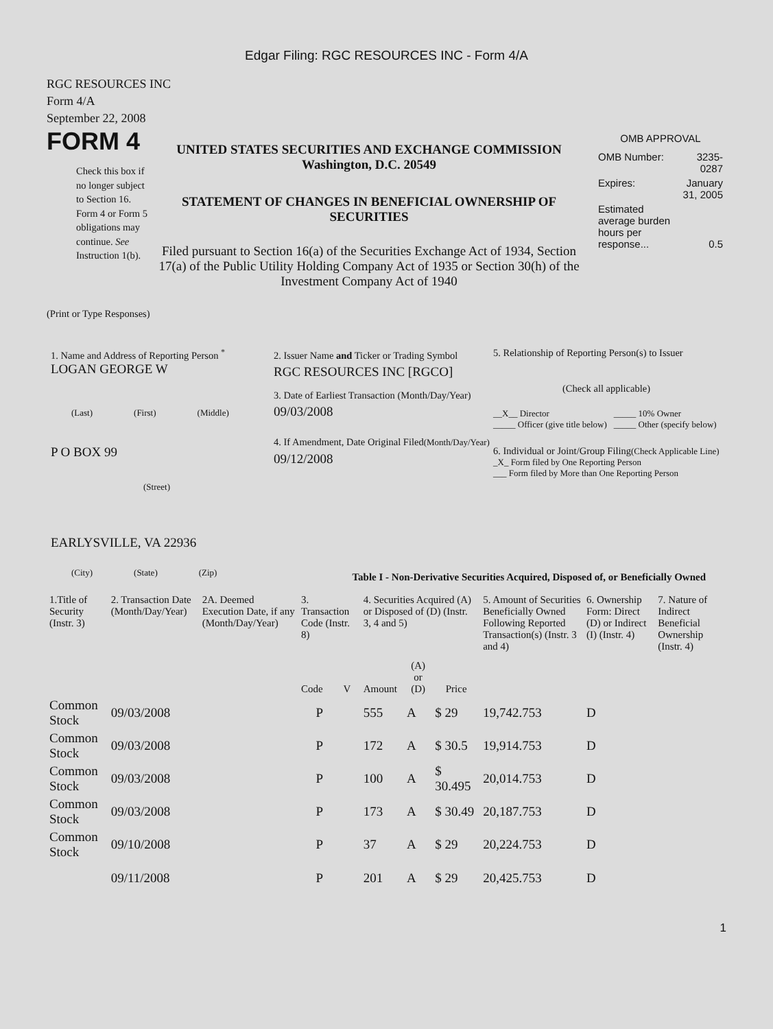Edgar Filing: RGC RESOURCES INC - Form 4/A
RGC RESOURCES INC
Form 4/A
September 22, 2008
FORM 4
Check this box if no longer subject to Section 16. Form 4 or Form 5 obligations may continue. See Instruction 1(b).
UNITED STATES SECURITIES AND EXCHANGE COMMISSION
Washington, D.C. 20549
STATEMENT OF CHANGES IN BENEFICIAL OWNERSHIP OF SECURITIES
Filed pursuant to Section 16(a) of the Securities Exchange Act of 1934, Section 17(a) of the Public Utility Holding Company Act of 1935 or Section 30(h) of the Investment Company Act of 1940
OMB APPROVAL
| OMB Number: | 3235-0287 |
| Expires: | January 31, 2005 |
| Estimated average burden hours per response... | 0.5 |
(Print or Type Responses)
1. Name and Address of Reporting Person <sup>*</sup>
LOGAN GEORGE W
(Last) (First) (Middle)
P O BOX 99
(Street)
EARLYSVILLE, VA 22936
(City) (State) (Zip)
2. Issuer Name and Ticker or Trading Symbol
RGC RESOURCES INC [RGCO]
3. Date of Earliest Transaction (Month/Day/Year)
09/03/2008
4. If Amendment, Date Original Filed(Month/Day/Year)
09/12/2008
5. Relationship of Reporting Person(s) to Issuer
(Check all applicable)
| __X__ Director _____ Officer (give title below) | _____ 10% Owner _____ Other (specify below) |
6. Individual or Joint/Group Filing(Check Applicable Line)
_X_ Form filed by One Reporting Person
___ Form filed by More than One Reporting Person
Table I - Non-Derivative Securities Acquired, Disposed of, or Beneficially Owned
| 1.Title of Security (Instr. 3) | 2. Transaction Date (Month/Day/Year) | 2A. Deemed Execution Date, if any (Month/Day/Year) | 3. Transaction Code (Instr. 8) | | 4. Securities Acquired (A) or Disposed of (D) (Instr. 3, 4 and 5) | | | 5. Amount of Securities Beneficially Owned Following Reported Transaction(s) (Instr. 3 and 4) | 6. Ownership Form: Direct (D) or Indirect (I) (Instr. 4) | 7. Nature of Indirect Beneficial Ownership (Instr. 4) |
| --- | --- | --- | --- | --- | --- | --- | --- | --- | --- | --- |
| | | | Code | V | Amount | (A) or (D) | Price | | | |
| Common Stock | 09/03/2008 | | P | | 555 | A | $ 29 | 19,742.753 | D | |
| Common Stock | 09/03/2008 | | P | | 172 | A | $ 30.5 | 19,914.753 | D | |
| Common Stock | 09/03/2008 | | P | | 100 | A | $ 30.495 | 20,014.753 | D | |
| Common Stock | 09/03/2008 | | P | | 173 | A | $ 30.49 | 20,187.753 | D | |
| Common Stock | 09/10/2008 | | P | | 37 | A | $ 29 | 20,224.753 | D | |
| | 09/11/2008 | | P | | 201 | A | $ 29 | 20,425.753 | D | |
1